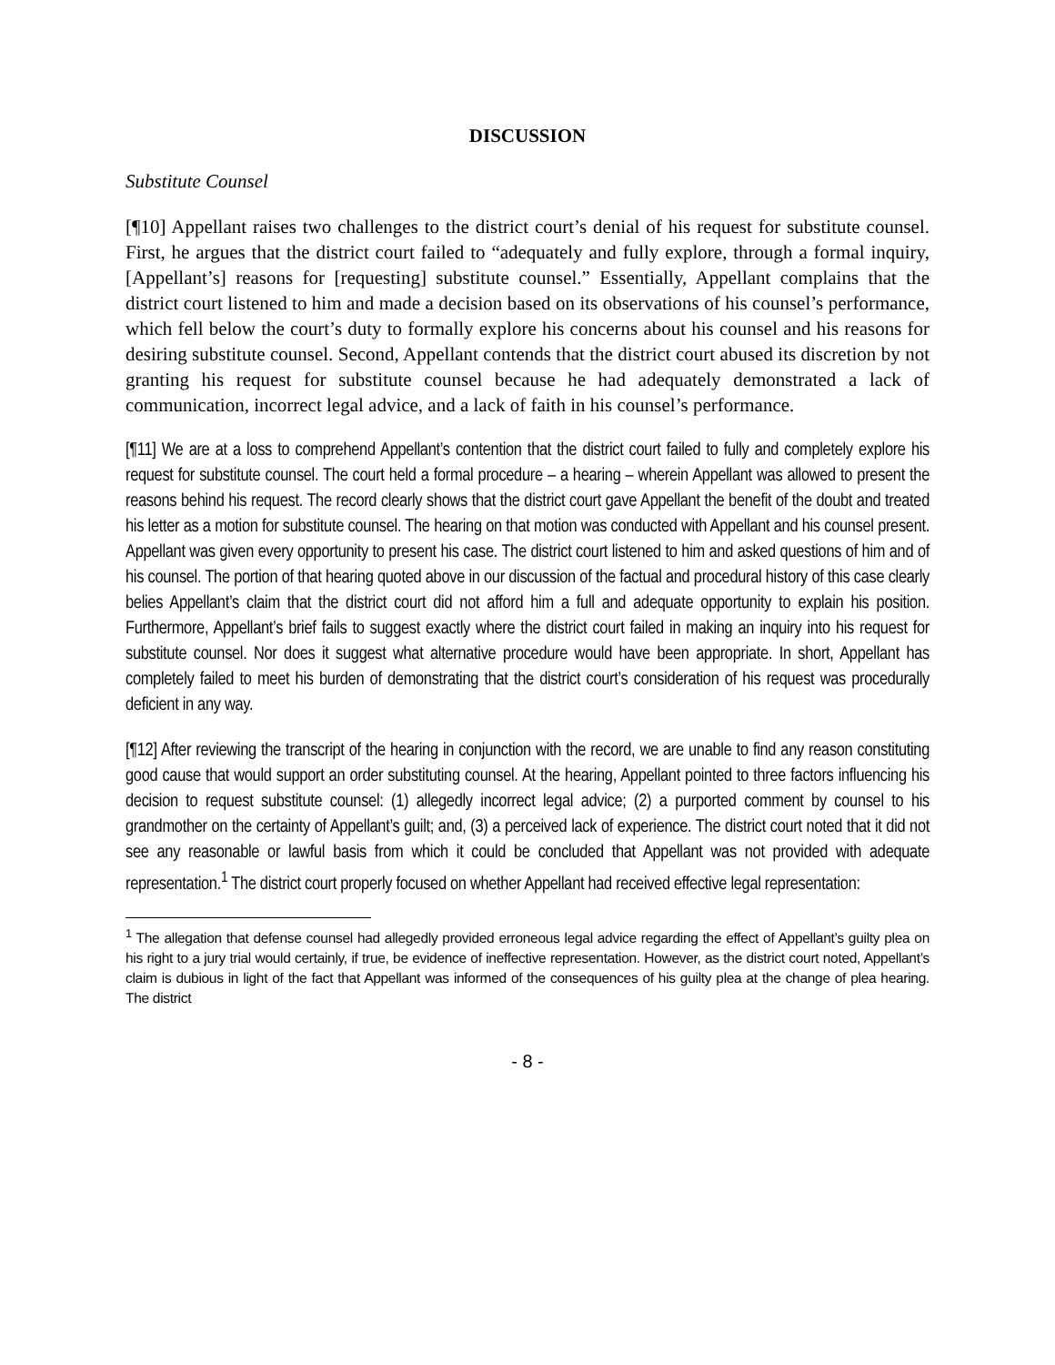DISCUSSION
Substitute Counsel
[¶10] Appellant raises two challenges to the district court’s denial of his request for substitute counsel. First, he argues that the district court failed to “adequately and fully explore, through a formal inquiry, [Appellant’s] reasons for [requesting] substitute counsel.” Essentially, Appellant complains that the district court listened to him and made a decision based on its observations of his counsel’s performance, which fell below the court’s duty to formally explore his concerns about his counsel and his reasons for desiring substitute counsel. Second, Appellant contends that the district court abused its discretion by not granting his request for substitute counsel because he had adequately demonstrated a lack of communication, incorrect legal advice, and a lack of faith in his counsel’s performance.
[¶11] We are at a loss to comprehend Appellant’s contention that the district court failed to fully and completely explore his request for substitute counsel. The court held a formal procedure – a hearing – wherein Appellant was allowed to present the reasons behind his request. The record clearly shows that the district court gave Appellant the benefit of the doubt and treated his letter as a motion for substitute counsel. The hearing on that motion was conducted with Appellant and his counsel present. Appellant was given every opportunity to present his case. The district court listened to him and asked questions of him and of his counsel. The portion of that hearing quoted above in our discussion of the factual and procedural history of this case clearly belies Appellant’s claim that the district court did not afford him a full and adequate opportunity to explain his position. Furthermore, Appellant’s brief fails to suggest exactly where the district court failed in making an inquiry into his request for substitute counsel. Nor does it suggest what alternative procedure would have been appropriate. In short, Appellant has completely failed to meet his burden of demonstrating that the district court’s consideration of his request was procedurally deficient in any way.
[¶12] After reviewing the transcript of the hearing in conjunction with the record, we are unable to find any reason constituting good cause that would support an order substituting counsel. At the hearing, Appellant pointed to three factors influencing his decision to request substitute counsel: (1) allegedly incorrect legal advice; (2) a purported comment by counsel to his grandmother on the certainty of Appellant’s guilt; and, (3) a perceived lack of experience. The district court noted that it did not see any reasonable or lawful basis from which it could be concluded that Appellant was not provided with adequate representation.<sup>1</sup> The district court properly focused on whether Appellant had received effective legal representation:
<sup>1</sup> The allegation that defense counsel had allegedly provided erroneous legal advice regarding the effect of Appellant’s guilty plea on his right to a jury trial would certainly, if true, be evidence of ineffective representation. However, as the district court noted, Appellant’s claim is dubious in light of the fact that Appellant was informed of the consequences of his guilty plea at the change of plea hearing. The district
- 8 -